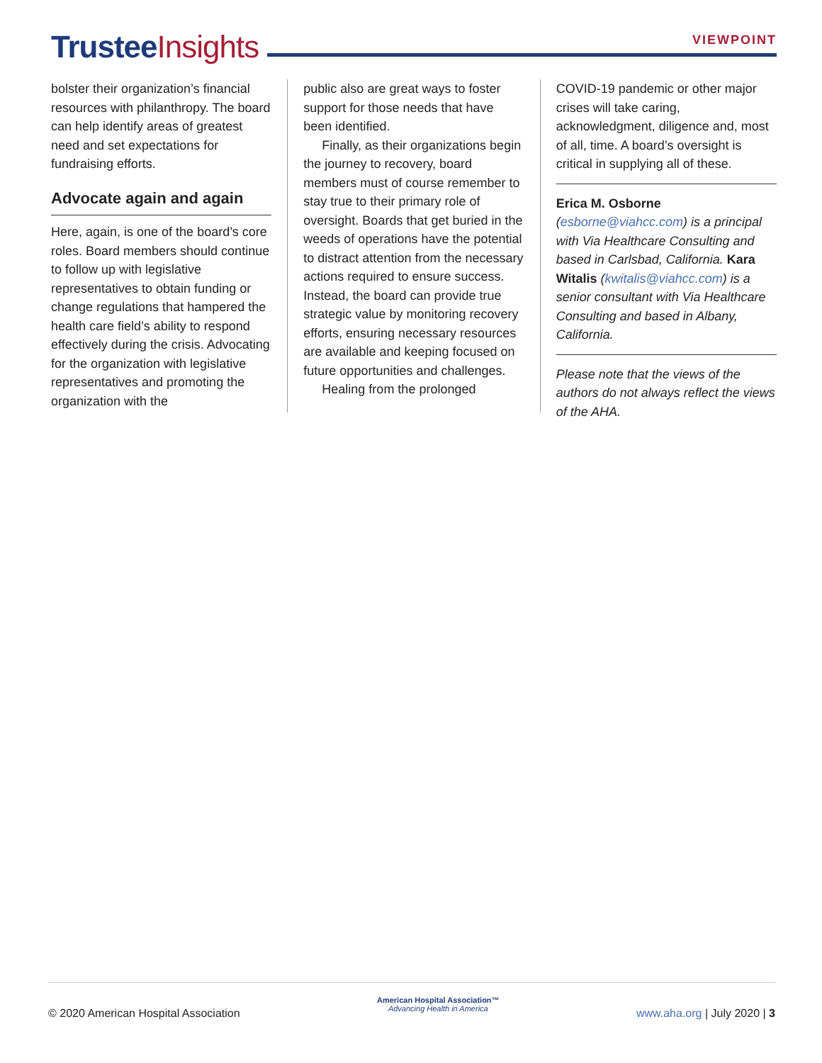Trustee Insights
VIEWPOINT
bolster their organization’s financial resources with philanthropy. The board can help identify areas of greatest need and set expectations for fundraising efforts.
Advocate again and again
Here, again, is one of the board’s core roles. Board members should continue to follow up with legislative representatives to obtain funding or change regulations that hampered the health care field’s ability to respond effectively during the crisis. Advocating for the organization with legislative representatives and promoting the organization with the
public also are great ways to foster support for those needs that have been identified.
Finally, as their organizations begin the journey to recovery, board members must of course remember to stay true to their primary role of oversight. Boards that get buried in the weeds of operations have the potential to distract attention from the necessary actions required to ensure success. Instead, the board can provide true strategic value by monitoring recovery efforts, ensuring necessary resources are available and keeping focused on future opportunities and challenges.
Healing from the prolonged
COVID-19 pandemic or other major crises will take caring, acknowledgment, diligence and, most of all, time. A board’s oversight is critical in supplying all of these.
Erica M. Osborne (esborne@viahcc.com) is a principal with Via Healthcare Consulting and based in Carlsbad, California. Kara Witalis (kwitalis@viahcc.com) is a senior consultant with Via Healthcare Consulting and based in Albany, California.
Please note that the views of the authors do not always reflect the views of the AHA.
© 2020 American Hospital Association
American Hospital Association™
Advancing Health in America
www.aha.org | July 2020 | 3